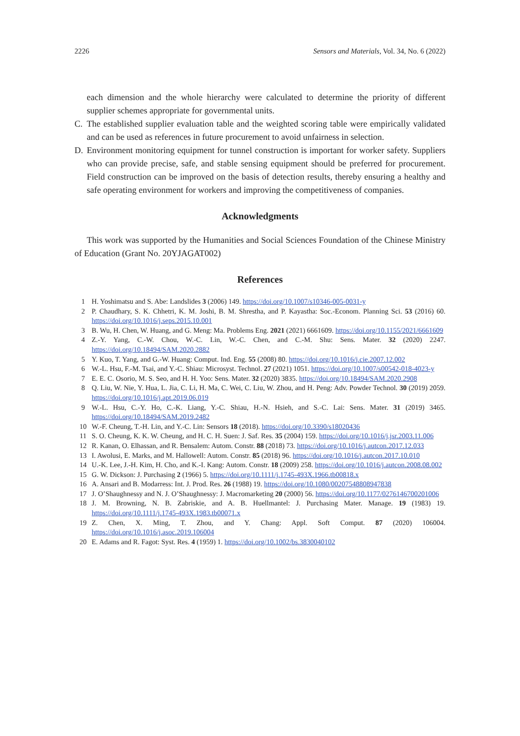2226 Sensors and Materials, Vol. 34, No. 6 (2022)
each dimension and the whole hierarchy were calculated to determine the priority of different supplier schemes appropriate for governmental units.
C. The established supplier evaluation table and the weighted scoring table were empirically validated and can be used as references in future procurement to avoid unfairness in selection.
D. Environment monitoring equipment for tunnel construction is important for worker safety. Suppliers who can provide precise, safe, and stable sensing equipment should be preferred for procurement. Field construction can be improved on the basis of detection results, thereby ensuring a healthy and safe operating environment for workers and improving the competitiveness of companies.
Acknowledgments
This work was supported by the Humanities and Social Sciences Foundation of the Chinese Ministry of Education (Grant No. 20YJAGAT002)
References
1 H. Yoshimatsu and S. Abe: Landslides 3 (2006) 149. https://doi.org/10.1007/s10346-005-0031-y
2 P. Chaudhary, S. K. Chhetri, K. M. Joshi, B. M. Shrestha, and P. Kayastha: Soc.-Econom. Planning Sci. 53 (2016) 60. https://doi.org/10.1016/j.seps.2015.10.001
3 B. Wu, H. Chen, W. Huang, and G. Meng: Ma. Problems Eng. 2021 (2021) 6661609. https://doi.org/10.1155/2021/6661609
4 Z.-Y. Yang, C.-W. Chou, W.-C. Lin, W.-C. Chen, and C.-M. Shu: Sens. Mater. 32 (2020) 2247. https://doi.org/10.18494/SAM.2020.2882
5 Y. Kuo, T. Yang, and G.-W. Huang: Comput. Ind. Eng. 55 (2008) 80. https://doi.org/10.1016/j.cie.2007.12.002
6 W.-L. Hsu, F.-M. Tsai, and Y.-C. Shiau: Microsyst. Technol. 27 (2021) 1051. https://doi.org/10.1007/s00542-018-4023-y
7 E. E. C. Osorio, M. S. Seo, and H. H. Yoo: Sens. Mater. 32 (2020) 3835. https://doi.org/10.18494/SAM.2020.2908
8 Q. Liu, W. Nie, Y. Hua, L. Jia, C. Li, H. Ma, C. Wei, C. Liu, W. Zhou, and H. Peng: Adv. Powder Technol. 30 (2019) 2059. https://doi.org/10.1016/j.apt.2019.06.019
9 W.-L. Hsu, C.-Y. Ho, C.-K. Liang, Y.-C. Shiau, H.-N. Hsieh, and S.-C. Lai: Sens. Mater. 31 (2019) 3465. https://doi.org/10.18494/SAM.2019.2482
10 W.-F. Cheung, T.-H. Lin, and Y.-C. Lin: Sensors 18 (2018). https://doi.org/10.3390/s18020436
11 S. O. Cheung, K. K. W. Cheung, and H. C. H. Suen: J. Saf. Res. 35 (2004) 159. https://doi.org/10.1016/j.jsr.2003.11.006
12 R. Kanan, O. Elhassan, and R. Bensalem: Autom. Constr. 88 (2018) 73. https://doi.org/10.1016/j.autcon.2017.12.033
13 I. Awolusi, E. Marks, and M. Hallowell: Autom. Constr. 85 (2018) 96. https://doi.org/10.1016/j.autcon.2017.10.010
14 U.-K. Lee, J.-H. Kim, H. Cho, and K.-I. Kang: Autom. Constr. 18 (2009) 258. https://doi.org/10.1016/j.autcon.2008.08.002
15 G. W. Dickson: J. Purchasing 2 (1966) 5. https://doi.org/10.1111/j.1745-493X.1966.tb00818.x
16 A. Ansari and B. Modarress: Int. J. Prod. Res. 26 (1988) 19. https://doi.org/10.1080/00207548808947838
17 J. O’Shaughnessy and N. J. O’Shaughnessy: J. Macromarketing 20 (2000) 56. https://doi.org/10.1177/0276146700201006
18 J. M. Browning, N. B. Zabriskie, and A. B. Huellmantel: J. Purchasing Mater. Manage. 19 (1983) 19. https://doi.org/10.1111/j.1745-493X.1983.tb00071.x
19 Z. Chen, X. Ming, T. Zhou, and Y. Chang: Appl. Soft Comput. 87 (2020) 106004. https://doi.org/10.1016/j.asoc.2019.106004
20 E. Adams and R. Fagot: Syst. Res. 4 (1959) 1. https://doi.org/10.1002/bs.3830040102